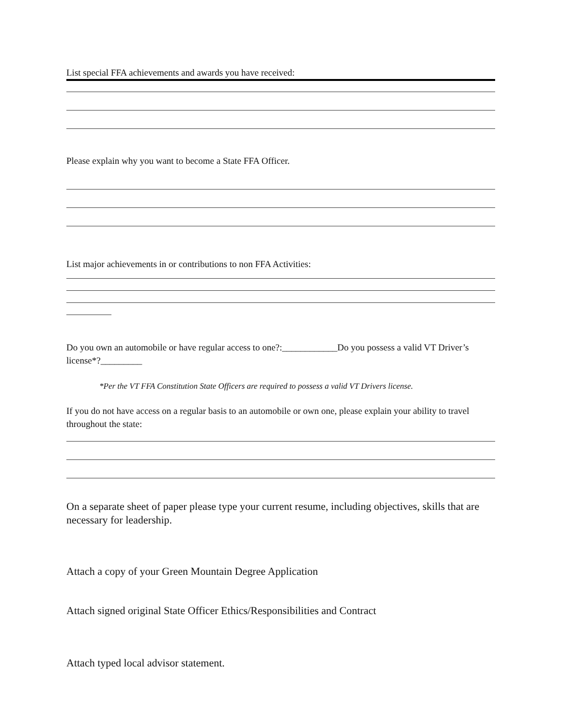List special FFA achievements and awards you have received:
Please explain why you want to become a State FFA Officer.
List major achievements in or contributions to non FFA Activities:
Do you own an automobile or have regular access to one?:____________Do you possess a valid VT Driver’s license*?_________
*Per the VT FFA Constitution State Officers are required to possess a valid VT Drivers license.
If you do not have access on a regular basis to an automobile or own one, please explain your ability to travel throughout the state:
On a separate sheet of paper please type your current resume, including objectives, skills that are necessary for leadership.
Attach a copy of your Green Mountain Degree Application
Attach signed original State Officer Ethics/Responsibilities and Contract
Attach typed local advisor statement.